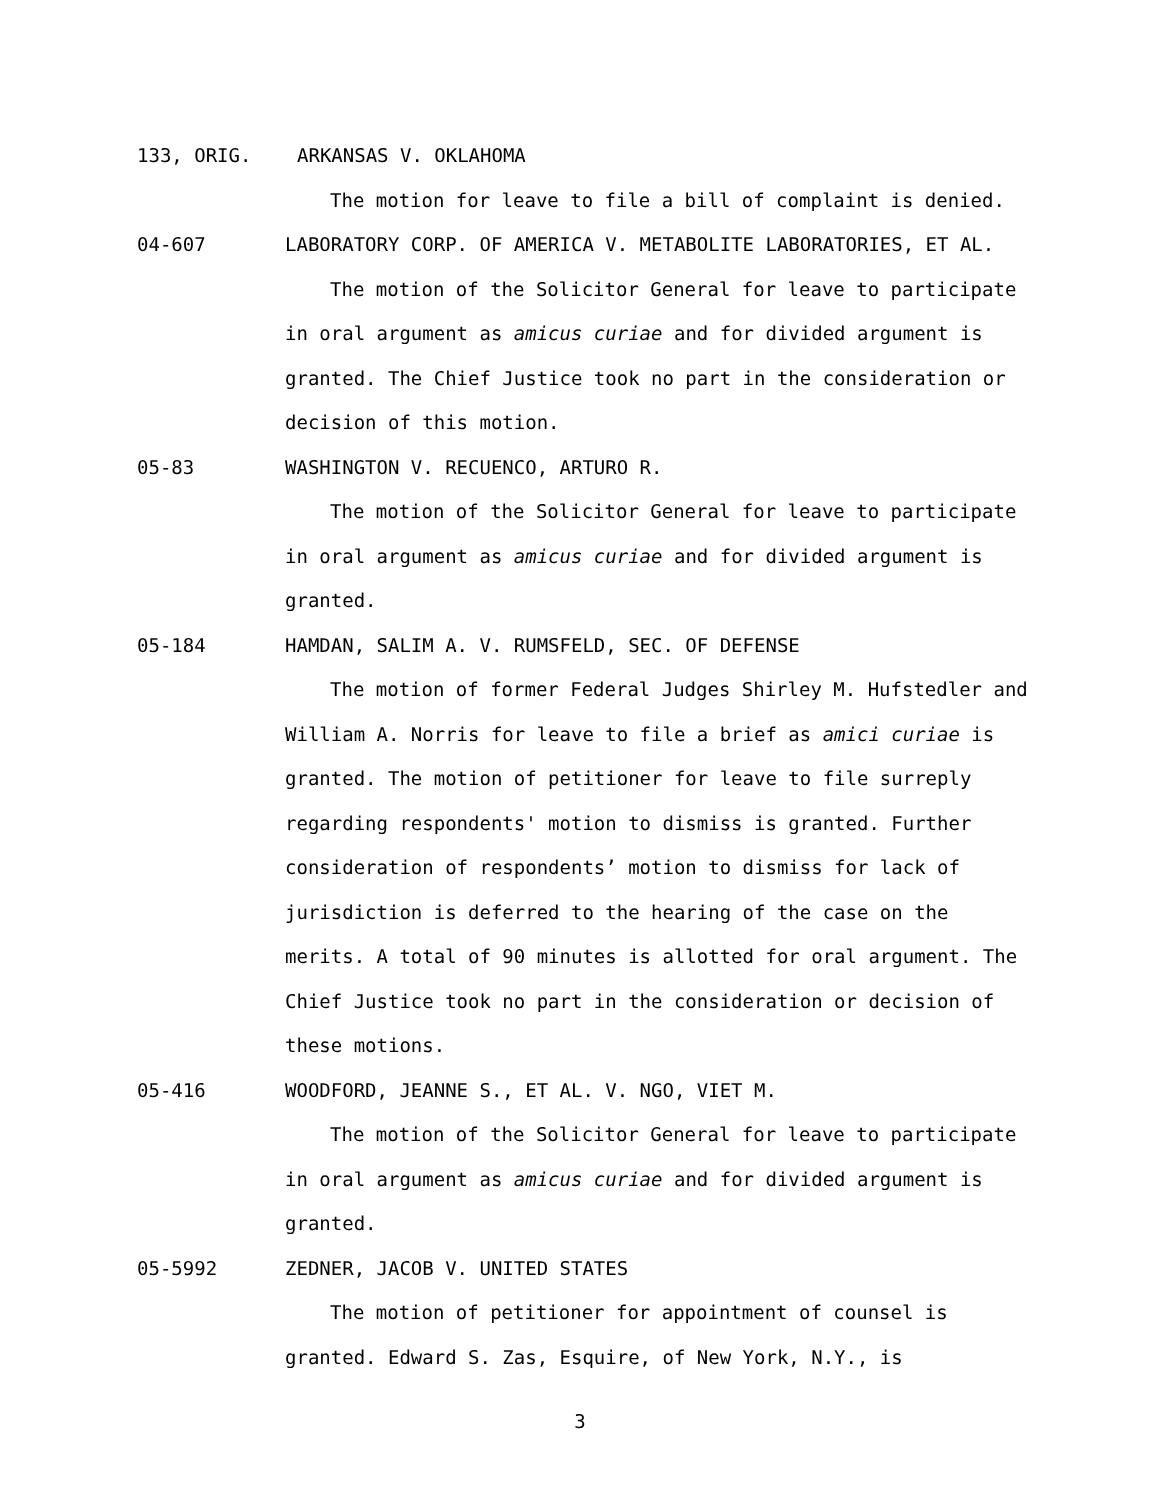133, ORIG. ARKANSAS V. OKLAHOMA
The motion for leave to file a bill of complaint is denied.
04-607 LABORATORY CORP. OF AMERICA V. METABOLITE LABORATORIES, ET AL.
The motion of the Solicitor General for leave to participate in oral argument as amicus curiae and for divided argument is granted. The Chief Justice took no part in the consideration or decision of this motion.
05-83 WASHINGTON V. RECUENCO, ARTURO R.
The motion of the Solicitor General for leave to participate in oral argument as amicus curiae and for divided argument is granted.
05-184 HAMDAN, SALIM A. V. RUMSFELD, SEC. OF DEFENSE
The motion of former Federal Judges Shirley M. Hufstedler and William A. Norris for leave to file a brief as amici curiae is granted. The motion of petitioner for leave to file surreply regarding respondents' motion to dismiss is granted. Further consideration of respondents’ motion to dismiss for lack of jurisdiction is deferred to the hearing of the case on the merits. A total of 90 minutes is allotted for oral argument. The Chief Justice took no part in the consideration or decision of these motions.
05-416 WOODFORD, JEANNE S., ET AL. V. NGO, VIET M.
The motion of the Solicitor General for leave to participate in oral argument as amicus curiae and for divided argument is granted.
05-5992 ZEDNER, JACOB V. UNITED STATES
The motion of petitioner for appointment of counsel is granted. Edward S. Zas, Esquire, of New York, N.Y., is
3